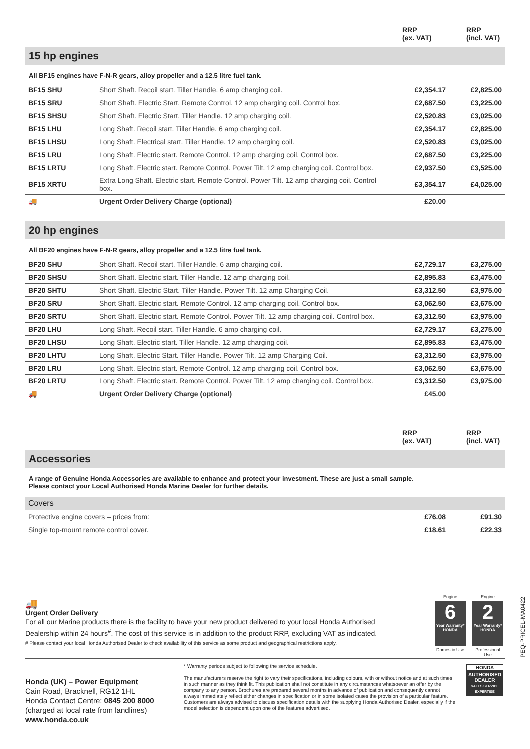RRP
(ex. VAT)
RRP
(incl. VAT)
15 hp engines
All BF15 engines have F-N-R gears, alloy propeller and a 12.5 litre fuel tank.
| BF15 SHU | Short Shaft. Recoil start. Tiller Handle. 6 amp charging coil. | £2,354.17 | £2,825.00 |
| BF15 SRU | Short Shaft. Electric Start. Remote Control. 12 amp charging coil. Control box. | £2,687.50 | £3,225.00 |
| BF15 SHSU | Short Shaft. Electric Start. Tiller Handle. 12 amp charging coil. | £2,520.83 | £3,025.00 |
| BF15 LHU | Long Shaft. Recoil start. Tiller Handle. 6 amp charging coil. | £2,354.17 | £2,825.00 |
| BF15 LHSU | Long Shaft. Electrical start. Tiller Handle. 12 amp charging coil. | £2,520.83 | £3,025.00 |
| BF15 LRU | Long Shaft. Electric start. Remote Control. 12 amp charging coil. Control box. | £2,687.50 | £3,225.00 |
| BF15 LRTU | Long Shaft. Electric start. Remote Control. Power Tilt. 12 amp charging coil. Control box. | £2,937.50 | £3,525.00 |
| BF15 XRTU | Extra Long Shaft. Electric start. Remote Control. Power Tilt. 12 amp charging coil. Control box. | £3,354.17 | £4,025.00 |
| 🚚 | Urgent Order Delivery Charge (optional) | £20.00 | |
20 hp engines
All BF20 engines have F-N-R gears, alloy propeller and a 12.5 litre fuel tank.
| BF20 SHU | Short Shaft. Recoil start. Tiller Handle. 6 amp charging coil. | £2,729.17 | £3,275.00 |
| BF20 SHSU | Short Shaft. Electric start. Tiller Handle. 12 amp charging coil. | £2,895.83 | £3,475.00 |
| BF20 SHTU | Short Shaft. Electric Start. Tiller Handle. Power Tilt. 12 amp Charging Coil. | £3,312.50 | £3,975.00 |
| BF20 SRU | Short Shaft. Electric start. Remote Control. 12 amp charging coil. Control box. | £3,062.50 | £3,675.00 |
| BF20 SRTU | Short Shaft. Electric start. Remote Control. Power Tilt. 12 amp charging coil. Control box. | £3,312.50 | £3,975.00 |
| BF20 LHU | Long Shaft. Recoil start. Tiller Handle. 6 amp charging coil. | £2,729.17 | £3,275.00 |
| BF20 LHSU | Long Shaft. Electric start. Tiller Handle. 12 amp charging coil. | £2,895.83 | £3,475.00 |
| BF20 LHTU | Long Shaft. Electric Start. Tiller Handle. Power Tilt. 12 amp Charging Coil. | £3,312.50 | £3,975.00 |
| BF20 LRU | Long Shaft. Electric start. Remote Control. 12 amp charging coil. Control box. | £3,062.50 | £3,675.00 |
| BF20 LRTU | Long Shaft. Electric start. Remote Control. Power Tilt. 12 amp charging coil. Control box. | £3,312.50 | £3,975.00 |
| 🚚 | Urgent Order Delivery Charge (optional) | £45.00 | |
RRP
(ex. VAT)
RRP
(incl. VAT)
Accessories
A range of Genuine Honda Accessories are available to enhance and protect your investment. These are just a small sample.
Please contact your Local Authorised Honda Marine Dealer for further details.
| Covers | | |
| Protective engine covers – prices from: | £76.08 | £91.30 |
| Single top-mount remote control cover. | £18.61 | £22.33 |
🚚
Urgent Order Delivery
For all our Marine products there is the facility to have your new product delivered to your local Honda Authorised Dealership within 24 hours<sup>#</sup>. The cost of this service is in addition to the product RRP, excluding VAT as indicated.
# Please contact your local Honda Authorised Dealer to check availability of this service as some product and geographical restrictions apply.
Engine
6
Year Warranty* HONDA
Domestic Use
Engine
2
Year Warranty* HONDA
Professional Use
PEQ-PRICEL-MA0422
Honda (UK) – Power Equipment
Cain Road, Bracknell, RG12 1HL
Honda Contact Centre: 0845 200 8000
(charged at local rate from landlines)
www.honda.co.uk
* Warranty periods subject to following the service schedule.
The manufacturers reserve the right to vary their specifications, including colours, with or without notice and at such times in such manner as they think fit. This publication shall not constitute in any circumstances whatsoever an offer by the company to any person. Brochures are prepared several months in advance of publication and consequently cannot always immediately reflect either changes in specification or in some isolated cases the provision of a particular feature. Customers are always advised to discuss specification details with the supplying Honda Authorised Dealer, especially if the model selection is dependent upon one of the features advertised.
HONDA
AUTHORISED DEALER
SALES SERVICE EXPERTISE